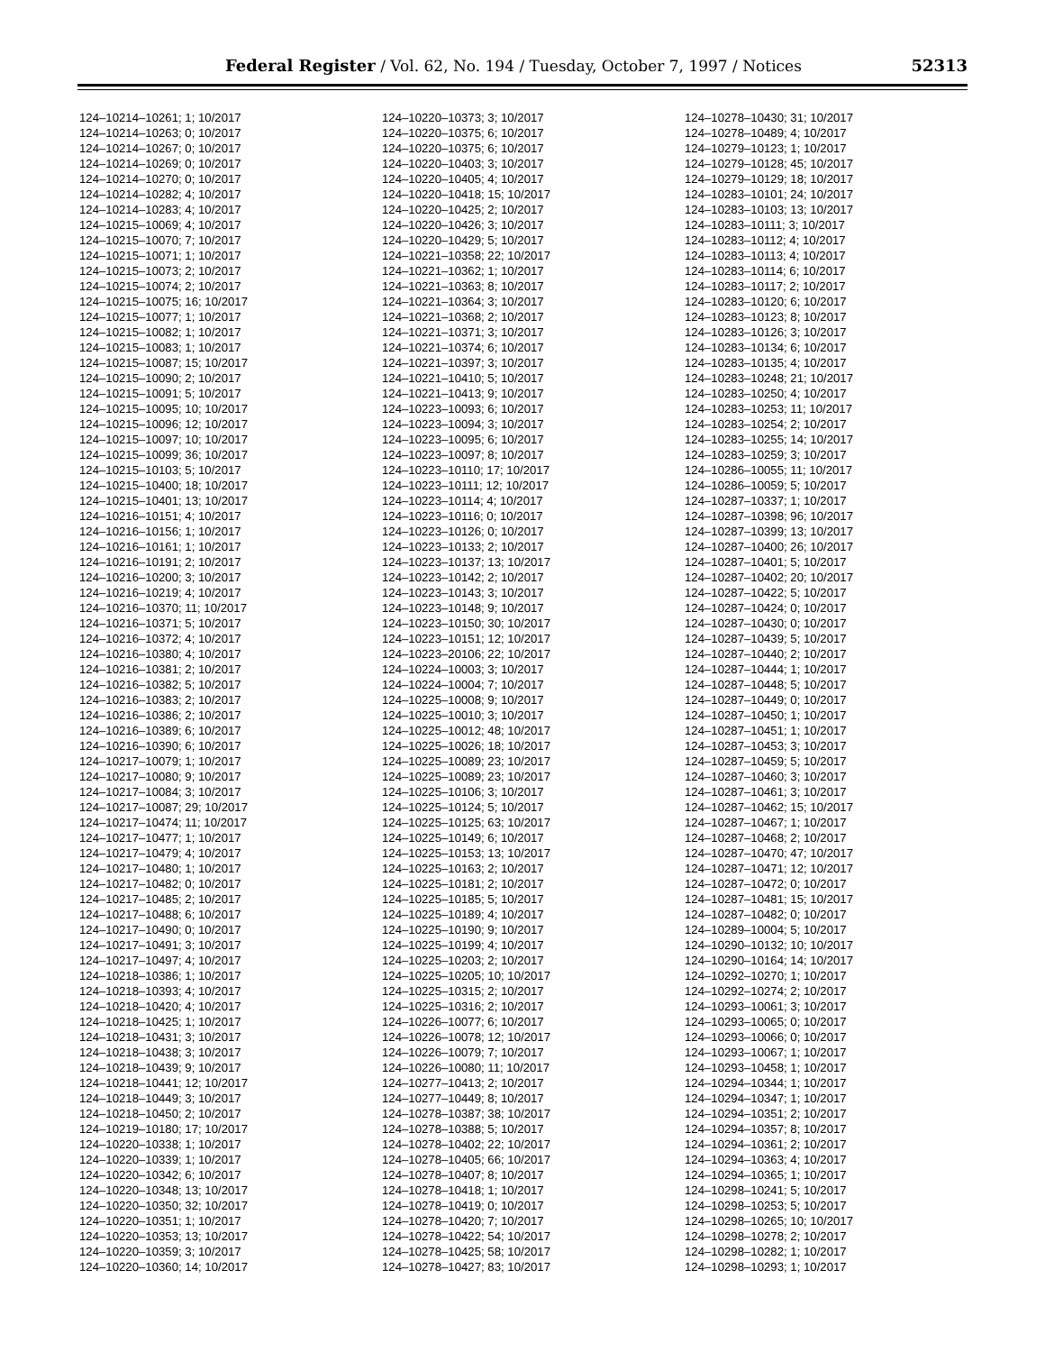Federal Register / Vol. 62, No. 194 / Tuesday, October 7, 1997 / Notices 52313
124–10214–10261; 1; 10/2017 124–10214–10263; 0; 10/2017 124–10214–10267; 0; 10/2017 124–10214–10269; 0; 10/2017 124–10214–10270; 0; 10/2017 124–10214–10282; 4; 10/2017 124–10214–10283; 4; 10/2017 124–10215–10069; 4; 10/2017 124–10215–10070; 7; 10/2017 124–10215–10071; 1; 10/2017 124–10215–10073; 2; 10/2017 124–10215–10074; 2; 10/2017 124–10215–10075; 16; 10/2017 124–10215–10077; 1; 10/2017 124–10215–10082; 1; 10/2017 124–10215–10083; 1; 10/2017 124–10215–10087; 15; 10/2017 124–10215–10090; 2; 10/2017 124–10215–10091; 5; 10/2017 124–10215–10095; 10; 10/2017 124–10215–10096; 12; 10/2017 124–10215–10097; 10; 10/2017 124–10215–10099; 36; 10/2017 124–10215–10103; 5; 10/2017 124–10215–10400; 18; 10/2017 124–10215–10401; 13; 10/2017 124–10216–10151; 4; 10/2017 124–10216–10156; 1; 10/2017 124–10216–10161; 1; 10/2017 124–10216–10191; 2; 10/2017 124–10216–10200; 3; 10/2017 124–10216–10219; 4; 10/2017 124–10216–10370; 11; 10/2017 124–10216–10371; 5; 10/2017 124–10216–10372; 4; 10/2017 124–10216–10380; 4; 10/2017 124–10216–10381; 2; 10/2017 124–10216–10382; 5; 10/2017 124–10216–10383; 2; 10/2017 124–10216–10386; 2; 10/2017 124–10216–10389; 6; 10/2017 124–10216–10390; 6; 10/2017 124–10217–10079; 1; 10/2017 124–10217–10080; 9; 10/2017 124–10217–10084; 3; 10/2017 124–10217–10087; 29; 10/2017 124–10217–10474; 11; 10/2017 124–10217–10477; 1; 10/2017 124–10217–10479; 4; 10/2017 124–10217–10480; 1; 10/2017 124–10217–10482; 0; 10/2017 124–10217–10485; 2; 10/2017 124–10217–10488; 6; 10/2017 124–10217–10490; 0; 10/2017 124–10217–10491; 3; 10/2017 124–10217–10497; 4; 10/2017 124–10218–10386; 1; 10/2017 124–10218–10393; 4; 10/2017 124–10218–10420; 4; 10/2017 124–10218–10425; 1; 10/2017 124–10218–10431; 3; 10/2017 124–10218–10438; 3; 10/2017 124–10218–10439; 9; 10/2017 124–10218–10441; 12; 10/2017 124–10218–10449; 3; 10/2017 124–10218–10450; 2; 10/2017 124–10219–10180; 17; 10/2017 124–10220–10338; 1; 10/2017 124–10220–10339; 1; 10/2017 124–10220–10342; 6; 10/2017 124–10220–10348; 13; 10/2017 124–10220–10350; 32; 10/2017 124–10220–10351; 1; 10/2017 124–10220–10353; 13; 10/2017 124–10220–10359; 3; 10/2017 124–10220–10360; 14; 10/2017
124–10220–10373; 3; 10/2017 124–10220–10375; 6; 10/2017 124–10220–10375; 6; 10/2017 124–10220–10403; 3; 10/2017 124–10220–10405; 4; 10/2017 124–10220–10418; 15; 10/2017 124–10220–10425; 2; 10/2017 124–10220–10426; 3; 10/2017 124–10220–10429; 5; 10/2017 124–10221–10358; 22; 10/2017 124–10221–10362; 1; 10/2017 124–10221–10363; 8; 10/2017 124–10221–10364; 3; 10/2017 124–10221–10368; 2; 10/2017 124–10221–10371; 3; 10/2017 124–10221–10374; 6; 10/2017 124–10221–10397; 3; 10/2017 124–10221–10410; 5; 10/2017 124–10221–10413; 9; 10/2017 124–10223–10093; 6; 10/2017 124–10223–10094; 3; 10/2017 124–10223–10095; 6; 10/2017 124–10223–10097; 8; 10/2017 124–10223–10110; 17; 10/2017 124–10223–10111; 12; 10/2017 124–10223–10114; 4; 10/2017 124–10223–10116; 0; 10/2017 124–10223–10126; 0; 10/2017 124–10223–10133; 2; 10/2017 124–10223–10137; 13; 10/2017 124–10223–10142; 2; 10/2017 124–10223–10143; 3; 10/2017 124–10223–10148; 9; 10/2017 124–10223–10150; 30; 10/2017 124–10223–10151; 12; 10/2017 124–10223–20106; 22; 10/2017 124–10224–10003; 3; 10/2017 124–10224–10004; 7; 10/2017 124–10225–10008; 9; 10/2017 124–10225–10010; 3; 10/2017 124–10225–10012; 48; 10/2017 124–10225–10026; 18; 10/2017 124–10225–10089; 23; 10/2017 124–10225–10089; 23; 10/2017 124–10225–10106; 3; 10/2017 124–10225–10124; 5; 10/2017 124–10225–10125; 63; 10/2017 124–10225–10149; 6; 10/2017 124–10225–10153; 13; 10/2017 124–10225–10163; 2; 10/2017 124–10225–10181; 2; 10/2017 124–10225–10185; 5; 10/2017 124–10225–10189; 4; 10/2017 124–10225–10190; 9; 10/2017 124–10225–10199; 4; 10/2017 124–10225–10203; 2; 10/2017 124–10225–10205; 10; 10/2017 124–10225–10315; 2; 10/2017 124–10225–10316; 2; 10/2017 124–10226–10077; 6; 10/2017 124–10226–10078; 12; 10/2017 124–10226–10079; 7; 10/2017 124–10226–10080; 11; 10/2017 124–10277–10413; 2; 10/2017 124–10277–10449; 8; 10/2017 124–10278–10387; 38; 10/2017 124–10278–10388; 5; 10/2017 124–10278–10402; 22; 10/2017 124–10278–10405; 66; 10/2017 124–10278–10407; 8; 10/2017 124–10278–10418; 1; 10/2017 124–10278–10419; 0; 10/2017 124–10278–10420; 7; 10/2017 124–10278–10422; 54; 10/2017 124–10278–10425; 58; 10/2017 124–10278–10427; 83; 10/2017
124–10278–10430; 31; 10/2017 124–10278–10489; 4; 10/2017 124–10279–10123; 1; 10/2017 124–10279–10128; 45; 10/2017 124–10279–10129; 18; 10/2017 124–10283–10101; 24; 10/2017 124–10283–10103; 13; 10/2017 124–10283–10111; 3; 10/2017 124–10283–10112; 4; 10/2017 124–10283–10113; 4; 10/2017 124–10283–10114; 6; 10/2017 124–10283–10117; 2; 10/2017 124–10283–10120; 6; 10/2017 124–10283–10123; 8; 10/2017 124–10283–10126; 3; 10/2017 124–10283–10134; 6; 10/2017 124–10283–10135; 4; 10/2017 124–10283–10248; 21; 10/2017 124–10283–10250; 4; 10/2017 124–10283–10253; 11; 10/2017 124–10283–10254; 2; 10/2017 124–10283–10255; 14; 10/2017 124–10283–10259; 3; 10/2017 124–10286–10055; 11; 10/2017 124–10286–10059; 5; 10/2017 124–10287–10337; 1; 10/2017 124–10287–10398; 96; 10/2017 124–10287–10399; 13; 10/2017 124–10287–10400; 26; 10/2017 124–10287–10401; 5; 10/2017 124–10287–10402; 20; 10/2017 124–10287–10422; 5; 10/2017 124–10287–10424; 0; 10/2017 124–10287–10430; 0; 10/2017 124–10287–10439; 5; 10/2017 124–10287–10440; 2; 10/2017 124–10287–10444; 1; 10/2017 124–10287–10448; 5; 10/2017 124–10287–10449; 0; 10/2017 124–10287–10450; 1; 10/2017 124–10287–10451; 1; 10/2017 124–10287–10453; 3; 10/2017 124–10287–10459; 5; 10/2017 124–10287–10460; 3; 10/2017 124–10287–10461; 3; 10/2017 124–10287–10462; 15; 10/2017 124–10287–10467; 1; 10/2017 124–10287–10468; 2; 10/2017 124–10287–10470; 47; 10/2017 124–10287–10471; 12; 10/2017 124–10287–10472; 0; 10/2017 124–10287–10481; 15; 10/2017 124–10287–10482; 0; 10/2017 124–10289–10004; 5; 10/2017 124–10290–10132; 10; 10/2017 124–10290–10164; 14; 10/2017 124–10292–10270; 1; 10/2017 124–10292–10274; 2; 10/2017 124–10293–10061; 3; 10/2017 124–10293–10065; 0; 10/2017 124–10293–10066; 0; 10/2017 124–10293–10067; 1; 10/2017 124–10293–10458; 1; 10/2017 124–10294–10344; 1; 10/2017 124–10294–10347; 1; 10/2017 124–10294–10351; 2; 10/2017 124–10294–10357; 8; 10/2017 124–10294–10361; 2; 10/2017 124–10294–10363; 4; 10/2017 124–10294–10365; 1; 10/2017 124–10298–10241; 5; 10/2017 124–10298–10253; 5; 10/2017 124–10298–10265; 10; 10/2017 124–10298–10278; 2; 10/2017 124–10298–10282; 1; 10/2017 124–10298–10293; 1; 10/2017